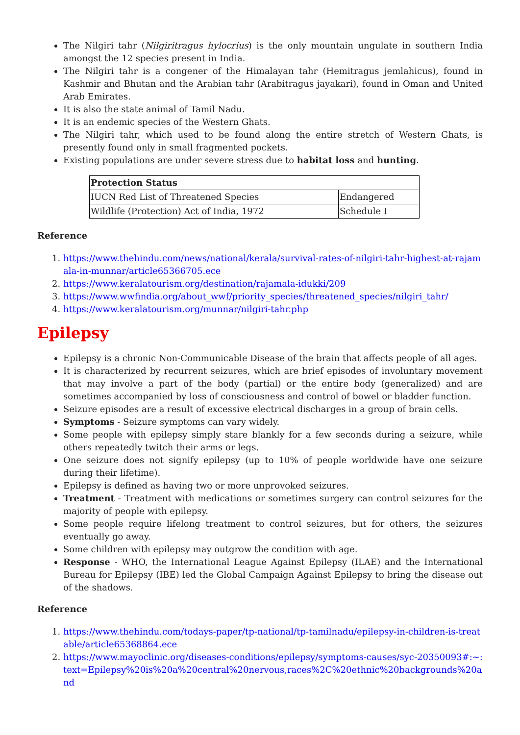The Nilgiri tahr (Nilgiritragus hylocrius) is the only mountain ungulate in southern India amongst the 12 species present in India.
The Nilgiri tahr is a congener of the Himalayan tahr (Hemitragus jemlahicus), found in Kashmir and Bhutan and the Arabian tahr (Arabitragus jayakari), found in Oman and United Arab Emirates.
It is also the state animal of Tamil Nadu.
It is an endemic species of the Western Ghats.
The Nilgiri tahr, which used to be found along the entire stretch of Western Ghats, is presently found only in small fragmented pockets.
Existing populations are under severe stress due to habitat loss and hunting.
| Protection Status | |
| --- | --- |
| IUCN Red List of Threatened Species | Endangered |
| Wildlife (Protection) Act of India, 1972 | Schedule I |
Reference
1. https://www.thehindu.com/news/national/kerala/survival-rates-of-nilgiri-tahr-highest-at-rajamala-in-munnar/article65366705.ece
2. https://www.keralatourism.org/destination/rajamala-idukki/209
3. https://www.wwfindia.org/about_wwf/priority_species/threatened_species/nilgiri_tahr/
4. https://www.keralatourism.org/munnar/nilgiri-tahr.php
Epilepsy
Epilepsy is a chronic Non-Communicable Disease of the brain that affects people of all ages.
It is characterized by recurrent seizures, which are brief episodes of involuntary movement that may involve a part of the body (partial) or the entire body (generalized) and are sometimes accompanied by loss of consciousness and control of bowel or bladder function.
Seizure episodes are a result of excessive electrical discharges in a group of brain cells.
Symptoms - Seizure symptoms can vary widely.
Some people with epilepsy simply stare blankly for a few seconds during a seizure, while others repeatedly twitch their arms or legs.
One seizure does not signify epilepsy (up to 10% of people worldwide have one seizure during their lifetime).
Epilepsy is defined as having two or more unprovoked seizures.
Treatment - Treatment with medications or sometimes surgery can control seizures for the majority of people with epilepsy.
Some people require lifelong treatment to control seizures, but for others, the seizures eventually go away.
Some children with epilepsy may outgrow the condition with age.
Response - WHO, the International League Against Epilepsy (ILAE) and the International Bureau for Epilepsy (IBE) led the Global Campaign Against Epilepsy to bring the disease out of the shadows.
Reference
1. https://www.thehindu.com/todays-paper/tp-national/tp-tamilnadu/epilepsy-in-children-is-treatable/article65368864.ece
2. https://www.mayoclinic.org/diseases-conditions/epilepsy/symptoms-causes/syc-20350093#:~:text=Epilepsy%20is%20a%20central%20nervous,races%2C%20ethnic%20backgrounds%20and